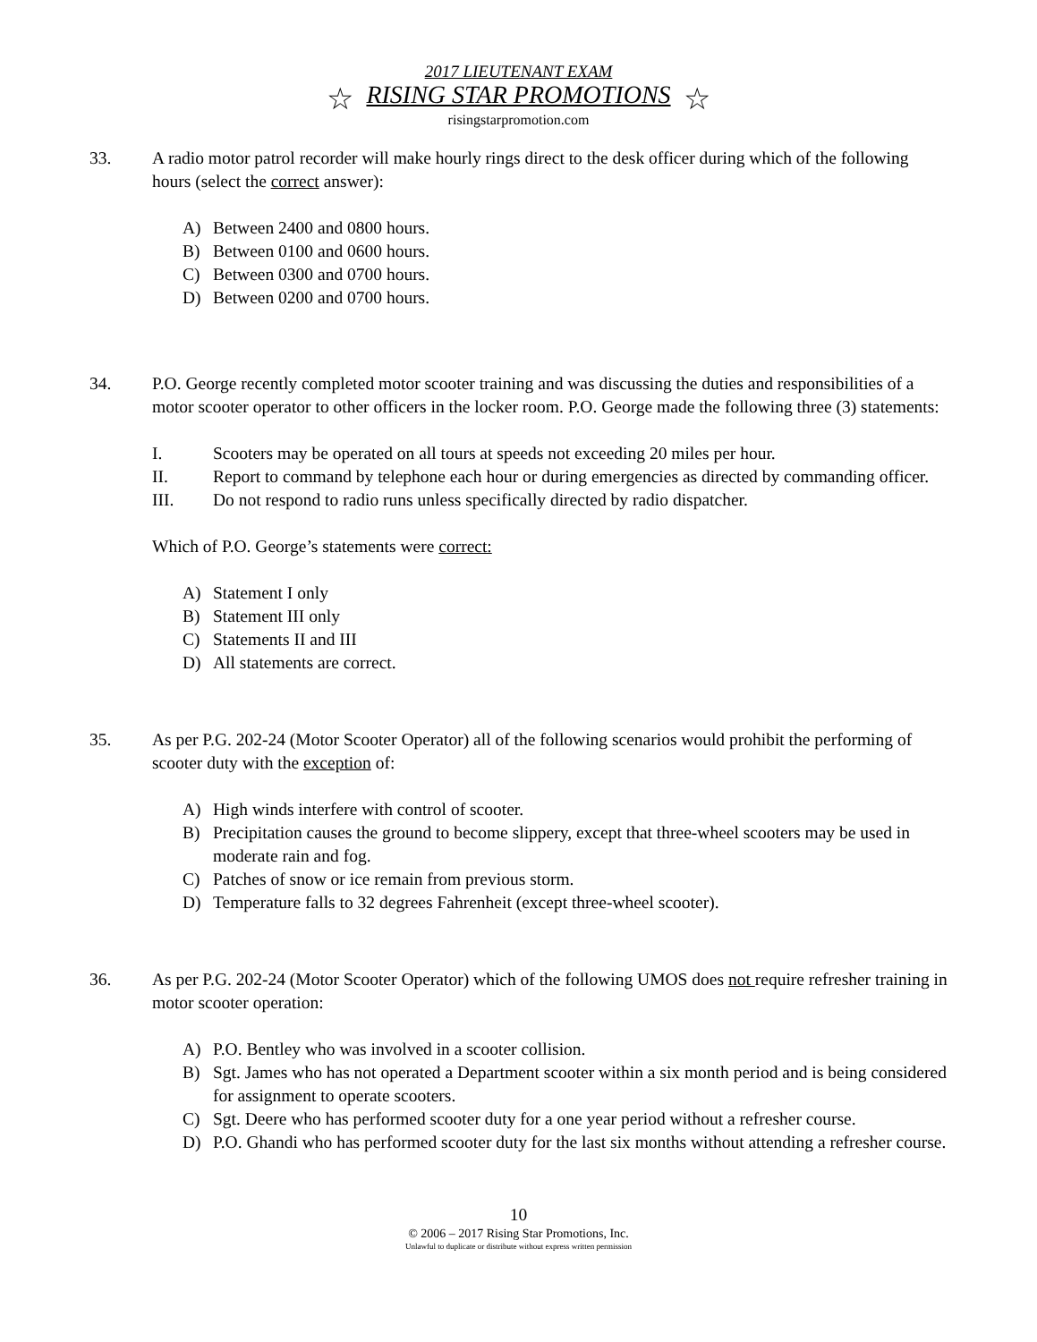2017 LIEUTENANT EXAM
☆ RISING STAR PROMOTIONS ☆
risingstarpromotion.com
33. A radio motor patrol recorder will make hourly rings direct to the desk officer during which of the following hours (select the correct answer):
A) Between 2400 and 0800 hours.
B) Between 0100 and 0600 hours.
C) Between 0300 and 0700 hours.
D) Between 0200 and 0700 hours.
34. P.O. George recently completed motor scooter training and was discussing the duties and responsibilities of a motor scooter operator to other officers in the locker room. P.O. George made the following three (3) statements:
I. Scooters may be operated on all tours at speeds not exceeding 20 miles per hour.
II. Report to command by telephone each hour or during emergencies as directed by commanding officer.
III. Do not respond to radio runs unless specifically directed by radio dispatcher.
Which of P.O. George’s statements were correct:
A) Statement I only
B) Statement III only
C) Statements II and III
D) All statements are correct.
35. As per P.G. 202-24 (Motor Scooter Operator) all of the following scenarios would prohibit the performing of scooter duty with the exception of:
A) High winds interfere with control of scooter.
B) Precipitation causes the ground to become slippery, except that three-wheel scooters may be used in moderate rain and fog.
C) Patches of snow or ice remain from previous storm.
D) Temperature falls to 32 degrees Fahrenheit (except three-wheel scooter).
36. As per P.G. 202-24 (Motor Scooter Operator) which of the following UMOS does not require refresher training in motor scooter operation:
A) P.O. Bentley who was involved in a scooter collision.
B) Sgt. James who has not operated a Department scooter within a six month period and is being considered for assignment to operate scooters.
C) Sgt. Deere who has performed scooter duty for a one year period without a refresher course.
D) P.O. Ghandi who has performed scooter duty for the last six months without attending a refresher course.
10
© 2006 – 2017 Rising Star Promotions, Inc.
Unlawful to duplicate or distribute without express written permission